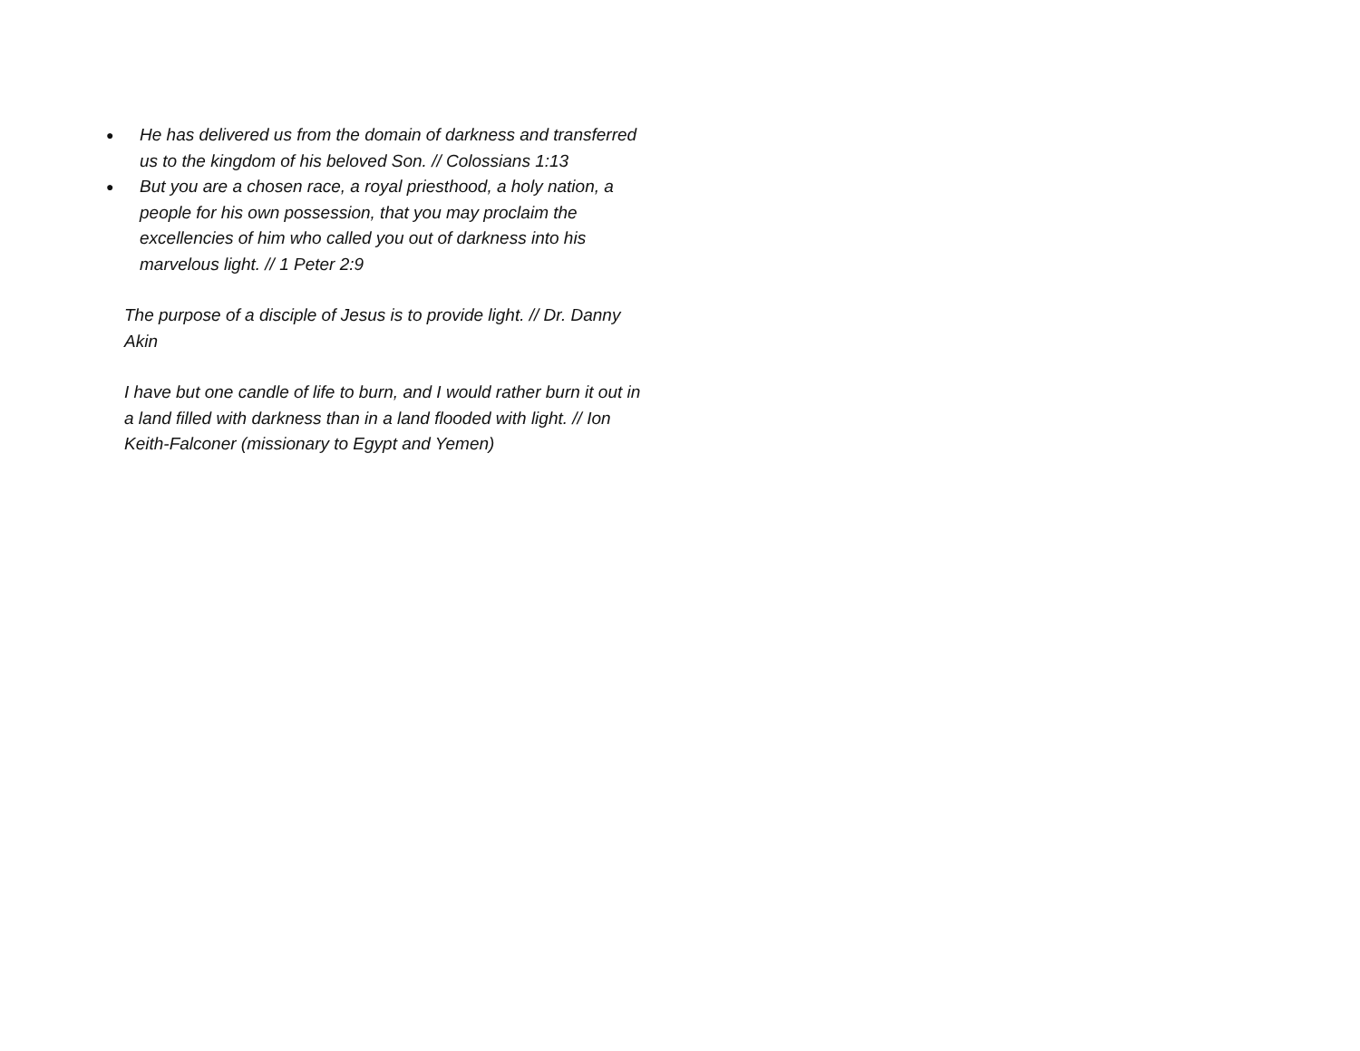● He has delivered us from the domain of darkness and transferred us to the kingdom of his beloved Son. // Colossians 1:13
● But you are a chosen race, a royal priesthood, a holy nation, a people for his own possession, that you may proclaim the excellencies of him who called you out of darkness into his marvelous light. // 1 Peter 2:9
The purpose of a disciple of Jesus is to provide light. // Dr. Danny Akin
I have but one candle of life to burn, and I would rather burn it out in a land filled with darkness than in a land flooded with light. // Ion Keith-Falconer (missionary to Egypt and Yemen)